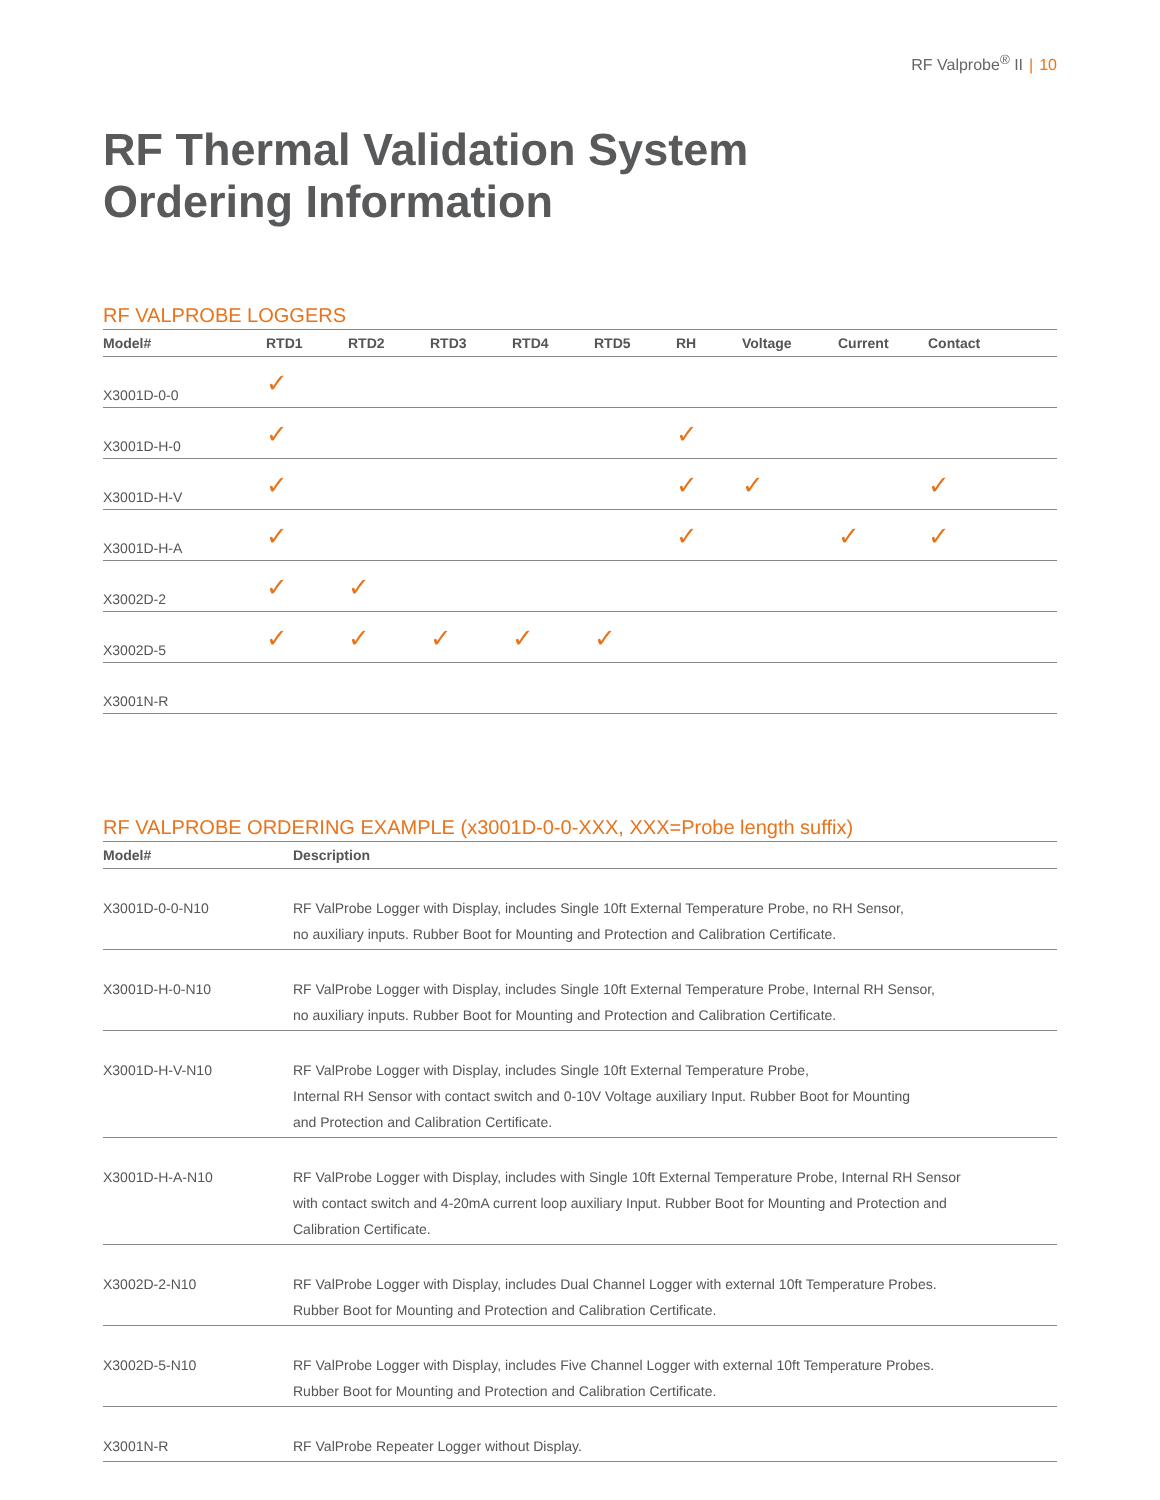RF Valprobe<sup>®</sup> II | 10
RF Thermal Validation System
Ordering Information
RF VALPROBE LOGGERS
| Model# | RTD1 | RTD2 | RTD3 | RTD4 | RTD5 | RH | Voltage | Current | Contact |
| --- | --- | --- | --- | --- | --- | --- | --- | --- | --- |
| X3001D-0-0 | ✓ | | | | | | | | |
| X3001D-H-0 | ✓ | | | | | ✓ | | | |
| X3001D-H-V | ✓ | | | | | ✓ | ✓ | | ✓ |
| X3001D-H-A | ✓ | | | | | ✓ | | ✓ | ✓ |
| X3002D-2 | ✓ | ✓ | | | | | | | |
| X3002D-5 | ✓ | ✓ | ✓ | ✓ | ✓ | | | | |
| X3001N-R | | | | | | | | | |
RF VALPROBE ORDERING EXAMPLE (x3001D-0-0-XXX, XXX=Probe length suffix)
| Model# | Description |
| --- | --- |
| X3001D-0-0-N10 | RF ValProbe Logger with Display, includes Single 10ft External Temperature Probe, no RH Sensor, no auxiliary inputs. Rubber Boot for Mounting and Protection and Calibration Certificate. |
| X3001D-H-0-N10 | RF ValProbe Logger with Display, includes Single 10ft External Temperature Probe, Internal RH Sensor, no auxiliary inputs. Rubber Boot for Mounting and Protection and Calibration Certificate. |
| X3001D-H-V-N10 | RF ValProbe Logger with Display, includes Single 10ft External Temperature Probe, Internal RH Sensor with contact switch and 0-10V Voltage auxiliary Input. Rubber Boot for Mounting and Protection and Calibration Certificate. |
| X3001D-H-A-N10 | RF ValProbe Logger with Display, includes with Single 10ft External Temperature Probe, Internal RH Sensor with contact switch and 4-20mA current loop auxiliary Input. Rubber Boot for Mounting and Protection and Calibration Certificate. |
| X3002D-2-N10 | RF ValProbe Logger with Display, includes Dual Channel Logger with external 10ft Temperature Probes. Rubber Boot for Mounting and Protection and Calibration Certificate. |
| X3002D-5-N10 | RF ValProbe Logger with Display, includes Five Channel Logger with external 10ft Temperature Probes. Rubber Boot for Mounting and Protection and Calibration Certificate. |
| X3001N-R | RF ValProbe Repeater Logger without Display. |